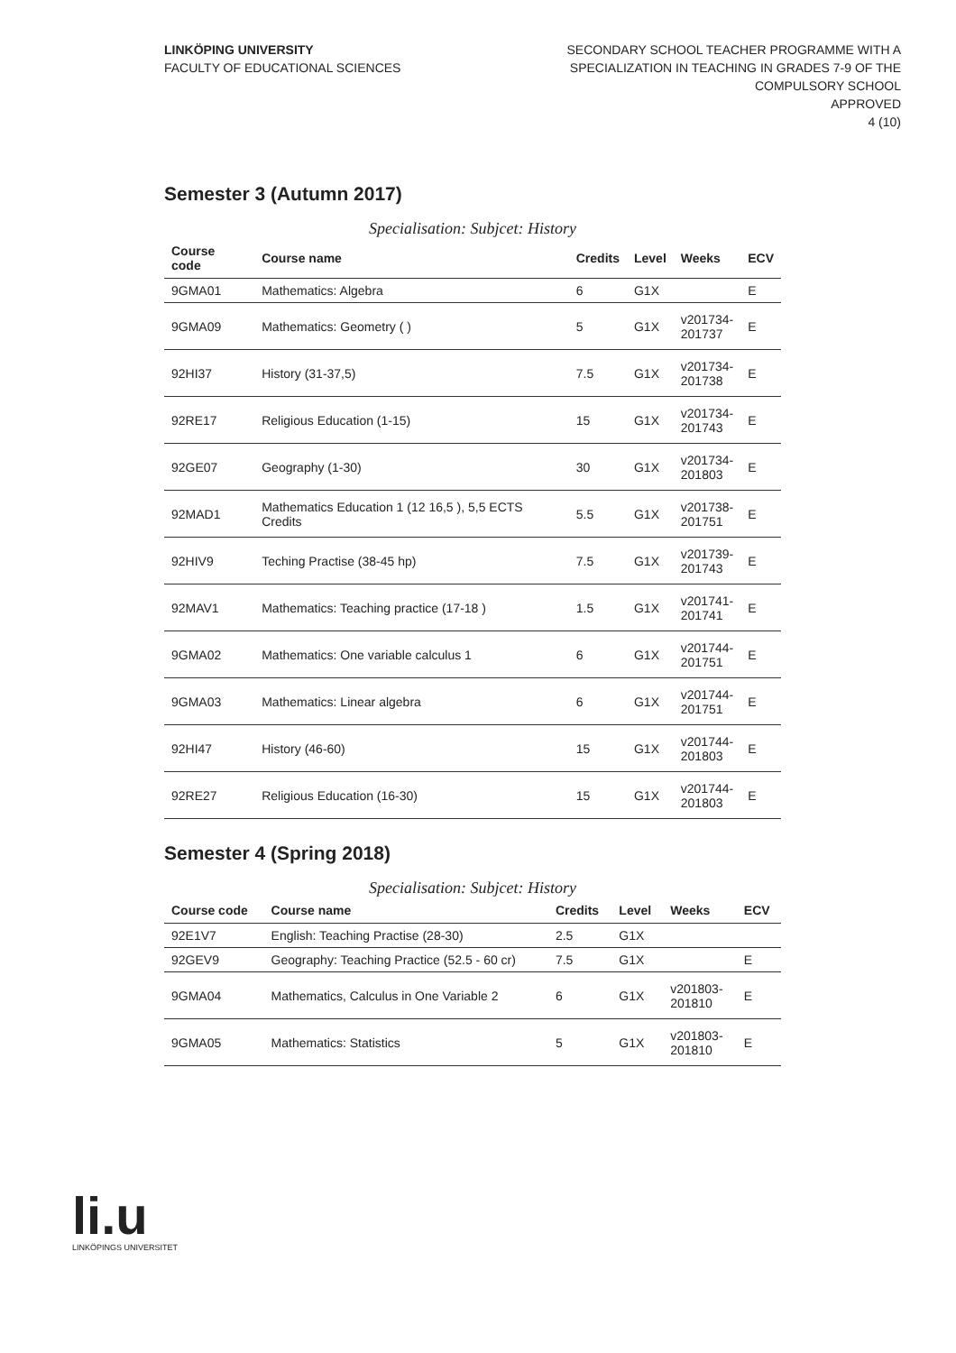LINKÖPING UNIVERSITY
FACULTY OF EDUCATIONAL SCIENCES
SECONDARY SCHOOL TEACHER PROGRAMME WITH A
SPECIALIZATION IN TEACHING IN GRADES 7-9 OF THE
COMPULSORY SCHOOL
APPROVED
4 (10)
Semester 3 (Autumn 2017)
Specialisation: Subjcet: History
| Course code | Course name | Credits | Level | Weeks | ECV |
| --- | --- | --- | --- | --- | --- |
| 9GMA01 | Mathematics: Algebra | 6 | G1X | | E |
| 9GMA09 | Mathematics: Geometry ( ) | 5 | G1X | v201734- 201737 | E |
| 92HI37 | History (31-37,5) | 7.5 | G1X | v201734- 201738 | E |
| 92RE17 | Religious Education (1-15) | 15 | G1X | v201734- 201743 | E |
| 92GE07 | Geography (1-30) | 30 | G1X | v201734- 201803 | E |
| 92MAD1 | Mathematics Education 1 (12 16,5 ), 5,5 ECTS Credits | 5.5 | G1X | v201738- 201751 | E |
| 92HIV9 | Teching Practise (38-45 hp) | 7.5 | G1X | v201739- 201743 | E |
| 92MAV1 | Mathematics: Teaching practice (17-18 ) | 1.5 | G1X | v201741- 201741 | E |
| 9GMA02 | Mathematics: One variable calculus 1 | 6 | G1X | v201744- 201751 | E |
| 9GMA03 | Mathematics: Linear algebra | 6 | G1X | v201744- 201751 | E |
| 92HI47 | History (46-60) | 15 | G1X | v201744- 201803 | E |
| 92RE27 | Religious Education (16-30) | 15 | G1X | v201744- 201803 | E |
Semester 4 (Spring 2018)
Specialisation: Subjcet: History
| Course code | Course name | Credits | Level | Weeks | ECV |
| --- | --- | --- | --- | --- | --- |
| 92E1V7 | English: Teaching Practise (28-30) | 2.5 | G1X | | |
| 92GEV9 | Geography: Teaching Practice (52.5 - 60 cr) | 7.5 | G1X | | E |
| 9GMA04 | Mathematics, Calculus in One Variable 2 | 6 | G1X | v201803- 201810 | E |
| 9GMA05 | Mathematics: Statistics | 5 | G1X | v201803- 201810 | E |
li.u
LINKÖPINGS UNIVERSITET